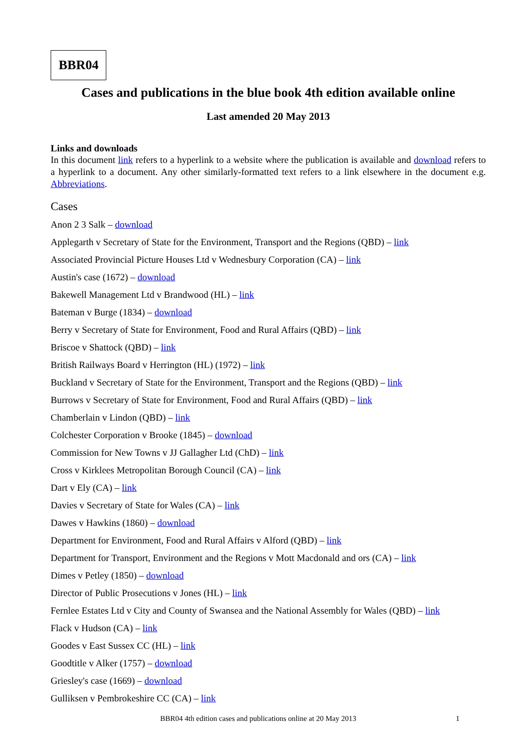BBR04
Cases and publications in the blue book 4th edition available online
Last amended 20 May 2013
Links and downloads
In this document link refers to a hyperlink to a website where the publication is available and download refers to a hyperlink to a document. Any other similarly-formatted text refers to a link elsewhere in the document e.g. Abbreviations.
Cases
Anon 2 3 Salk – download
Applegarth v Secretary of State for the Environment, Transport and the Regions (QBD) – link
Associated Provincial Picture Houses Ltd v Wednesbury Corporation (CA) – link
Austin's case (1672) – download
Bakewell Management Ltd v Brandwood (HL) – link
Bateman v Burge (1834) – download
Berry v Secretary of State for Environment, Food and Rural Affairs (QBD) – link
Briscoe v Shattock (QBD) – link
British Railways Board v Herrington (HL) (1972) – link
Buckland v Secretary of State for the Environment, Transport and the Regions (QBD) – link
Burrows v Secretary of State for Environment, Food and Rural Affairs (QBD) – link
Chamberlain v Lindon (QBD) – link
Colchester Corporation v Brooke (1845) – download
Commission for New Towns v JJ Gallagher Ltd (ChD) – link
Cross v Kirklees Metropolitan Borough Council (CA) – link
Dart v Ely (CA) – link
Davies v Secretary of State for Wales (CA) – link
Dawes v Hawkins (1860) – download
Department for Environment, Food and Rural Affairs v Alford (QBD) – link
Department for Transport, Environment and the Regions v Mott Macdonald and ors (CA) – link
Dimes v Petley (1850) – download
Director of Public Prosecutions v Jones (HL) – link
Fernlee Estates Ltd v City and County of Swansea and the National Assembly for Wales (QBD) – link
Flack v Hudson (CA) – link
Goodes v East Sussex CC (HL) – link
Goodtitle v Alker (1757) – download
Griesley's case (1669) – download
Gulliksen v Pembrokeshire CC (CA) – link
BBR04 4th edition cases and publications online at 20 May 2013 1